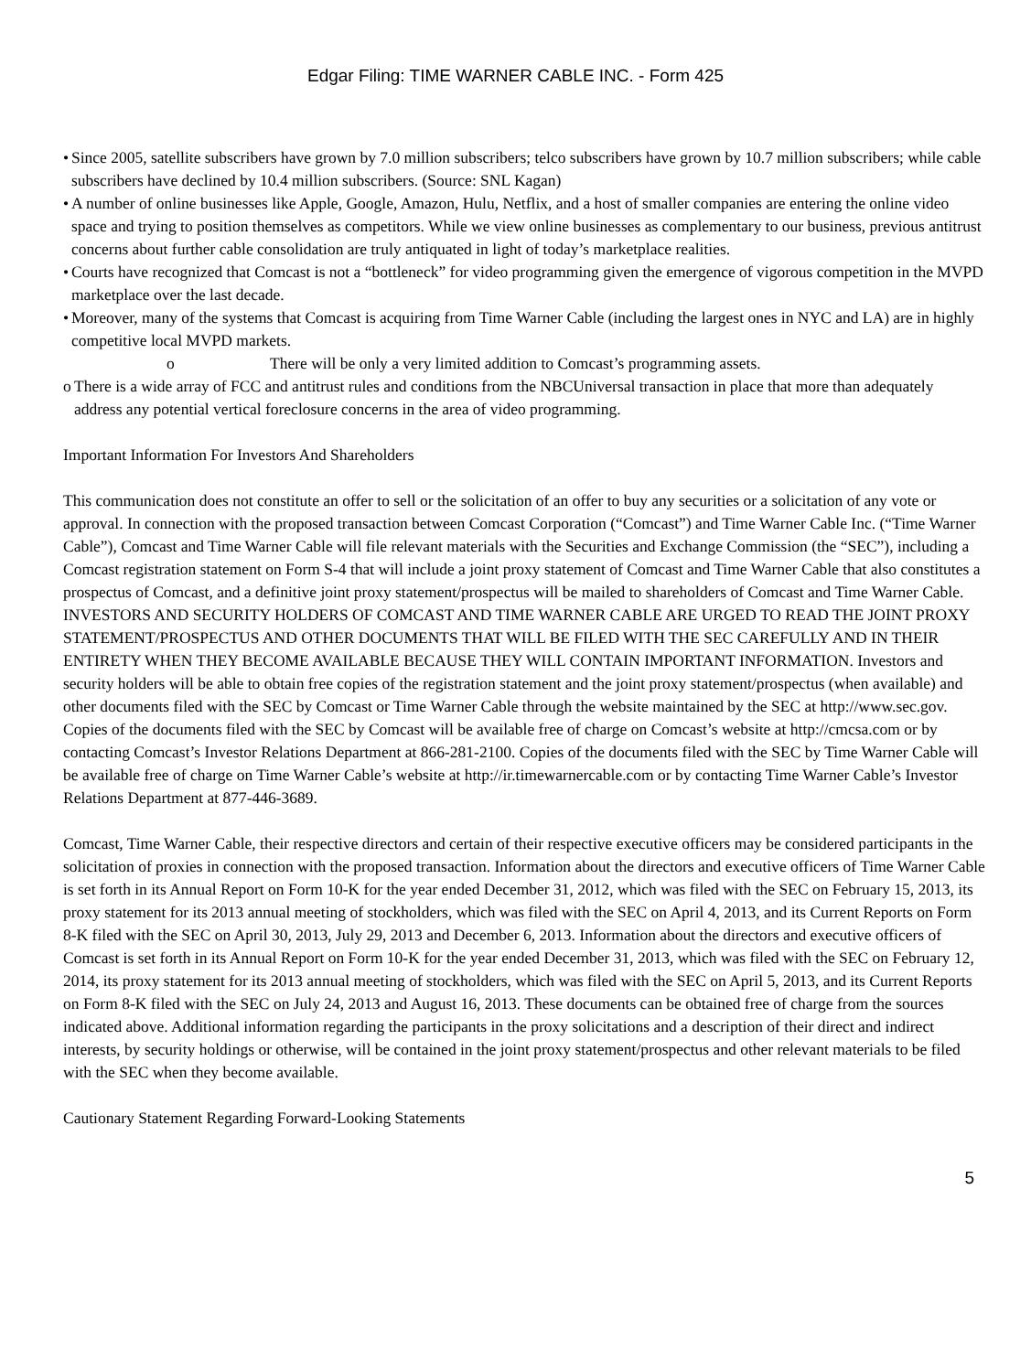Edgar Filing: TIME WARNER CABLE INC. - Form 425
•
Since 2005, satellite subscribers have grown by 7.0 million subscribers; telco subscribers have grown by 10.7 million subscribers; while cable subscribers have declined by 10.4 million subscribers. (Source: SNL Kagan)
•
A number of online businesses like Apple, Google, Amazon, Hulu, Netflix, and a host of smaller companies are entering the online video space and trying to position themselves as competitors. While we view online businesses as complementary to our business, previous antitrust concerns about further cable consolidation are truly antiquated in light of today’s marketplace realities.
•
Courts have recognized that Comcast is not a “bottleneck” for video programming given the emergence of vigorous competition in the MVPD marketplace over the last decade.
•
Moreover, many of the systems that Comcast is acquiring from Time Warner Cable (including the largest ones in NYC and LA) are in highly competitive local MVPD markets.
o There will be only a very limited addition to Comcast’s programming assets.
o There is a wide array of FCC and antitrust rules and conditions from the NBCUniversal transaction in place that more than adequately address any potential vertical foreclosure concerns in the area of video programming.
Important Information For Investors And Shareholders
This communication does not constitute an offer to sell or the solicitation of an offer to buy any securities or a solicitation of any vote or approval. In connection with the proposed transaction between Comcast Corporation (“Comcast”) and Time Warner Cable Inc. (“Time Warner Cable”), Comcast and Time Warner Cable will file relevant materials with the Securities and Exchange Commission (the “SEC”), including a Comcast registration statement on Form S-4 that will include a joint proxy statement of Comcast and Time Warner Cable that also constitutes a prospectus of Comcast, and a definitive joint proxy statement/prospectus will be mailed to shareholders of Comcast and Time Warner Cable. INVESTORS AND SECURITY HOLDERS OF COMCAST AND TIME WARNER CABLE ARE URGED TO READ THE JOINT PROXY STATEMENT/PROSPECTUS AND OTHER DOCUMENTS THAT WILL BE FILED WITH THE SEC CAREFULLY AND IN THEIR ENTIRETY WHEN THEY BECOME AVAILABLE BECAUSE THEY WILL CONTAIN IMPORTANT INFORMATION. Investors and security holders will be able to obtain free copies of the registration statement and the joint proxy statement/prospectus (when available) and other documents filed with the SEC by Comcast or Time Warner Cable through the website maintained by the SEC at http://www.sec.gov. Copies of the documents filed with the SEC by Comcast will be available free of charge on Comcast’s website at http://cmcsa.com or by contacting Comcast’s Investor Relations Department at 866-281-2100. Copies of the documents filed with the SEC by Time Warner Cable will be available free of charge on Time Warner Cable’s website at http://ir.timewarnercable.com or by contacting Time Warner Cable’s Investor Relations Department at 877-446-3689.
Comcast, Time Warner Cable, their respective directors and certain of their respective executive officers may be considered participants in the solicitation of proxies in connection with the proposed transaction. Information about the directors and executive officers of Time Warner Cable is set forth in its Annual Report on Form 10-K for the year ended December 31, 2012, which was filed with the SEC on February 15, 2013, its proxy statement for its 2013 annual meeting of stockholders, which was filed with the SEC on April 4, 2013, and its Current Reports on Form 8-K filed with the SEC on April 30, 2013, July 29, 2013 and December 6, 2013. Information about the directors and executive officers of Comcast is set forth in its Annual Report on Form 10-K for the year ended December 31, 2013, which was filed with the SEC on February 12, 2014, its proxy statement for its 2013 annual meeting of stockholders, which was filed with the SEC on April 5, 2013, and its Current Reports on Form 8-K filed with the SEC on July 24, 2013 and August 16, 2013. These documents can be obtained free of charge from the sources indicated above. Additional information regarding the participants in the proxy solicitations and a description of their direct and indirect interests, by security holdings or otherwise, will be contained in the joint proxy statement/prospectus and other relevant materials to be filed with the SEC when they become available.
Cautionary Statement Regarding Forward-Looking Statements
5